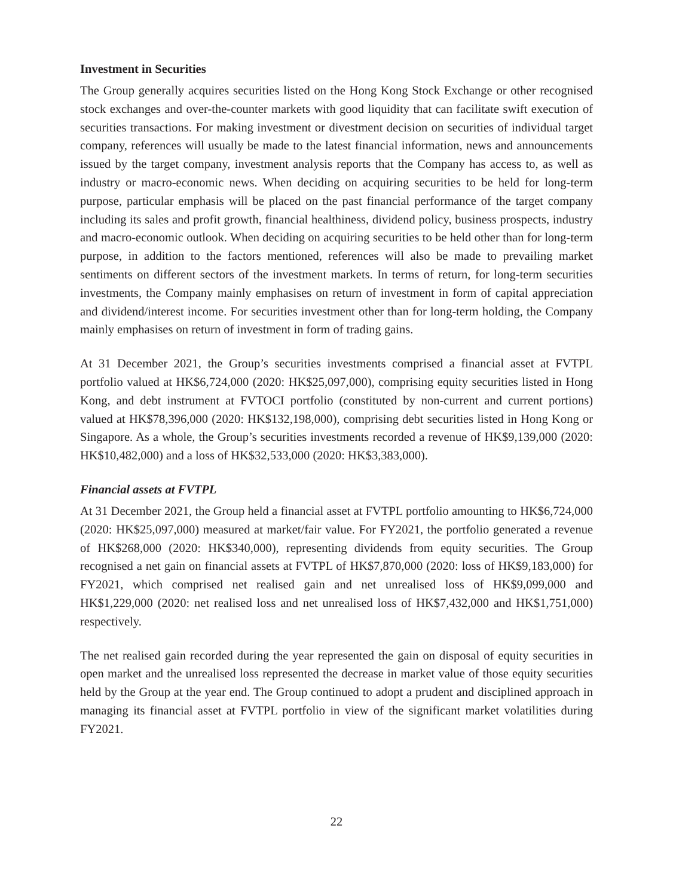Investment in Securities
The Group generally acquires securities listed on the Hong Kong Stock Exchange or other recognised stock exchanges and over-the-counter markets with good liquidity that can facilitate swift execution of securities transactions. For making investment or divestment decision on securities of individual target company, references will usually be made to the latest financial information, news and announcements issued by the target company, investment analysis reports that the Company has access to, as well as industry or macro-economic news. When deciding on acquiring securities to be held for long-term purpose, particular emphasis will be placed on the past financial performance of the target company including its sales and profit growth, financial healthiness, dividend policy, business prospects, industry and macro-economic outlook. When deciding on acquiring securities to be held other than for long-term purpose, in addition to the factors mentioned, references will also be made to prevailing market sentiments on different sectors of the investment markets. In terms of return, for long-term securities investments, the Company mainly emphasises on return of investment in form of capital appreciation and dividend/interest income. For securities investment other than for long-term holding, the Company mainly emphasises on return of investment in form of trading gains.
At 31 December 2021, the Group’s securities investments comprised a financial asset at FVTPL portfolio valued at HK$6,724,000 (2020: HK$25,097,000), comprising equity securities listed in Hong Kong, and debt instrument at FVTOCI portfolio (constituted by non-current and current portions) valued at HK$78,396,000 (2020: HK$132,198,000), comprising debt securities listed in Hong Kong or Singapore. As a whole, the Group’s securities investments recorded a revenue of HK$9,139,000 (2020: HK$10,482,000) and a loss of HK$32,533,000 (2020: HK$3,383,000).
Financial assets at FVTPL
At 31 December 2021, the Group held a financial asset at FVTPL portfolio amounting to HK$6,724,000 (2020: HK$25,097,000) measured at market/fair value. For FY2021, the portfolio generated a revenue of HK$268,000 (2020: HK$340,000), representing dividends from equity securities. The Group recognised a net gain on financial assets at FVTPL of HK$7,870,000 (2020: loss of HK$9,183,000) for FY2021, which comprised net realised gain and net unrealised loss of HK$9,099,000 and HK$1,229,000 (2020: net realised loss and net unrealised loss of HK$7,432,000 and HK$1,751,000) respectively.
The net realised gain recorded during the year represented the gain on disposal of equity securities in open market and the unrealised loss represented the decrease in market value of those equity securities held by the Group at the year end. The Group continued to adopt a prudent and disciplined approach in managing its financial asset at FVTPL portfolio in view of the significant market volatilities during FY2021.
22